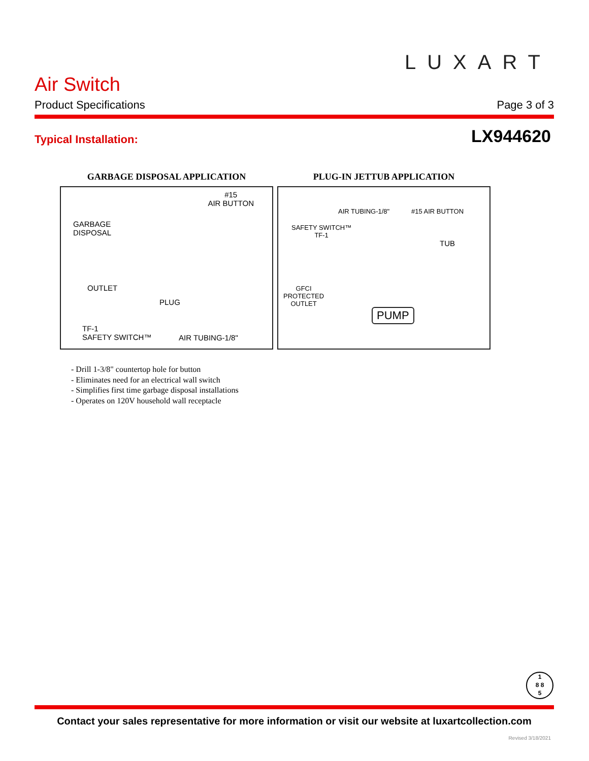LUXART
Air Switch
Product Specifications Page 3 of 3
Typical Installation: LX944620
GARBAGE DISPOSAL APPLICATION
#15
AIR BUTTON
GARBAGE
DISPOSAL
OUTLET
PLUG
TF-1
SAFETY SWITCH™ AIR TUBING-1/8"
PLUG-IN JETTUB APPLICATION
AIR TUBING-1/8" #15 AIR BUTTON
SAFETY SWITCH™
TF-1
TUB
GFCI
PROTECTED
OUTLET
PUMP
- Drill 1-3/8" countertop hole for button
- Eliminates need for an electrical wall switch
- Simplifies first time garbage disposal installations
- Operates on 120V household wall receptacle
1
8 8
5
Contact your sales representative for more information or visit our website at luxartcollection.com
Revised 3/18/2021